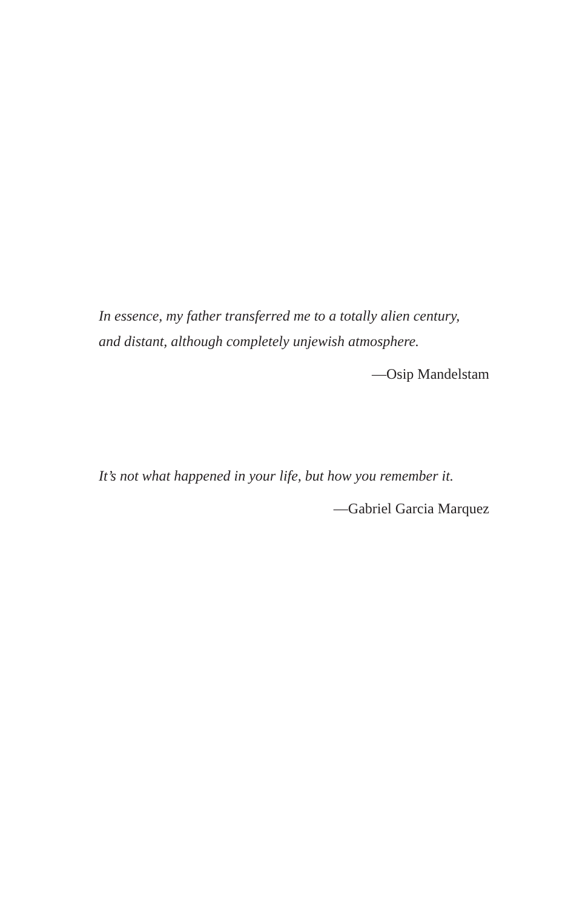In essence, my father transferred me to a totally alien century,
and distant, although completely unjewish atmosphere.
—Osip Mandelstam
It’s not what happened in your life, but how you remember it.
—Gabriel Garcia Marquez